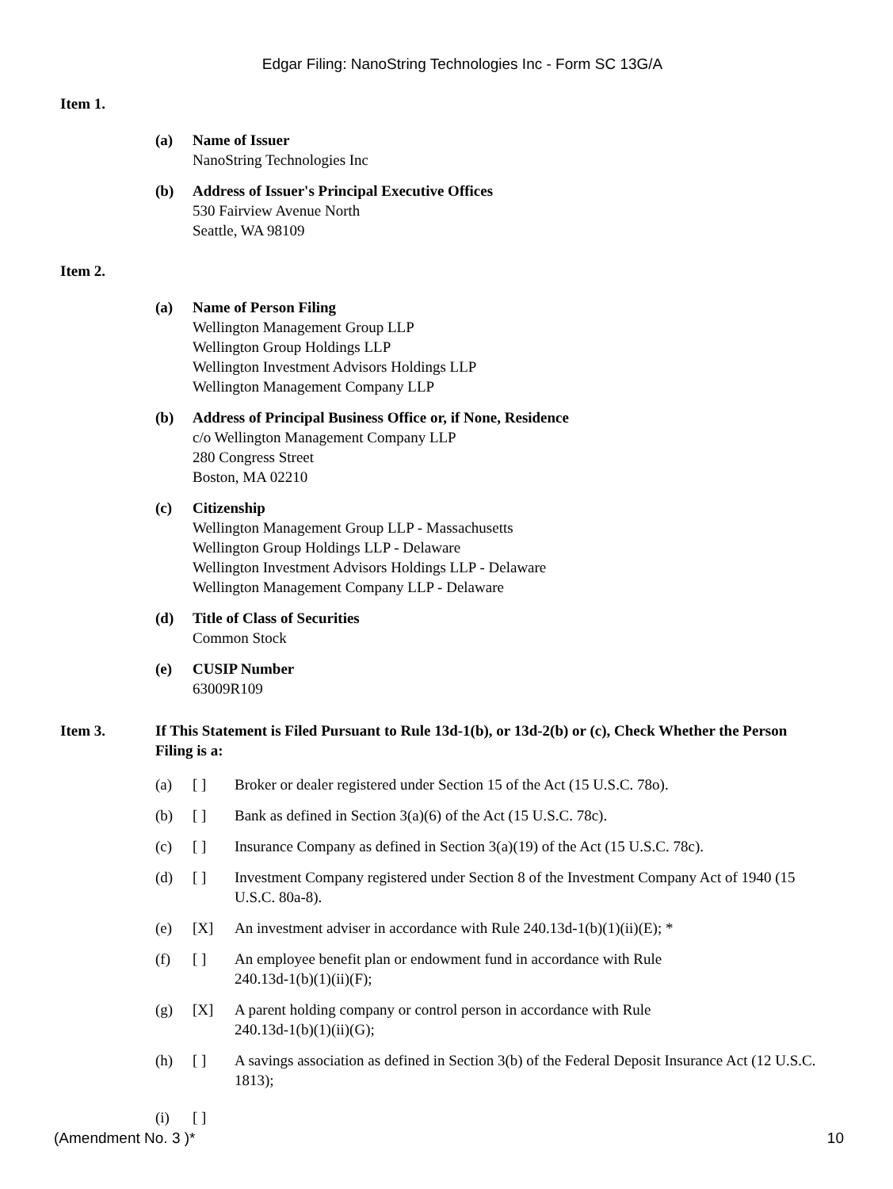Edgar Filing: NanoString Technologies Inc - Form SC 13G/A
Item 1.
(a) Name of Issuer
NanoString Technologies Inc
(b) Address of Issuer's Principal Executive Offices
530 Fairview Avenue North
Seattle, WA 98109
Item 2.
(a) Name of Person Filing
Wellington Management Group LLP
Wellington Group Holdings LLP
Wellington Investment Advisors Holdings LLP
Wellington Management Company LLP
(b) Address of Principal Business Office or, if None, Residence
c/o Wellington Management Company LLP
280 Congress Street
Boston, MA 02210
(c) Citizenship
Wellington Management Group LLP - Massachusetts
Wellington Group Holdings LLP - Delaware
Wellington Investment Advisors Holdings LLP - Delaware
Wellington Management Company LLP - Delaware
(d) Title of Class of Securities
Common Stock
(e) CUSIP Number
63009R109
Item 3. If This Statement is Filed Pursuant to Rule 13d-1(b), or 13d-2(b) or (c), Check Whether the Person Filing is a:
(a) [ ] Broker or dealer registered under Section 15 of the Act (15 U.S.C. 78o).
(b) [ ] Bank as defined in Section 3(a)(6) of the Act (15 U.S.C. 78c).
(c) [ ] Insurance Company as defined in Section 3(a)(19) of the Act (15 U.S.C. 78c).
(d) [ ] Investment Company registered under Section 8 of the Investment Company Act of 1940 (15 U.S.C. 80a-8).
(e) [X] An investment adviser in accordance with Rule 240.13d-1(b)(1)(ii)(E); *
(f) [ ] An employee benefit plan or endowment fund in accordance with Rule
240.13d-1(b)(1)(ii)(F);
(g) [X] A parent holding company or control person in accordance with Rule
240.13d-1(b)(1)(ii)(G);
(h) [ ] A savings association as defined in Section 3(b) of the Federal Deposit Insurance Act (12 U.S.C. 1813);
(i) [ ]
(Amendment No. 3 )* 10